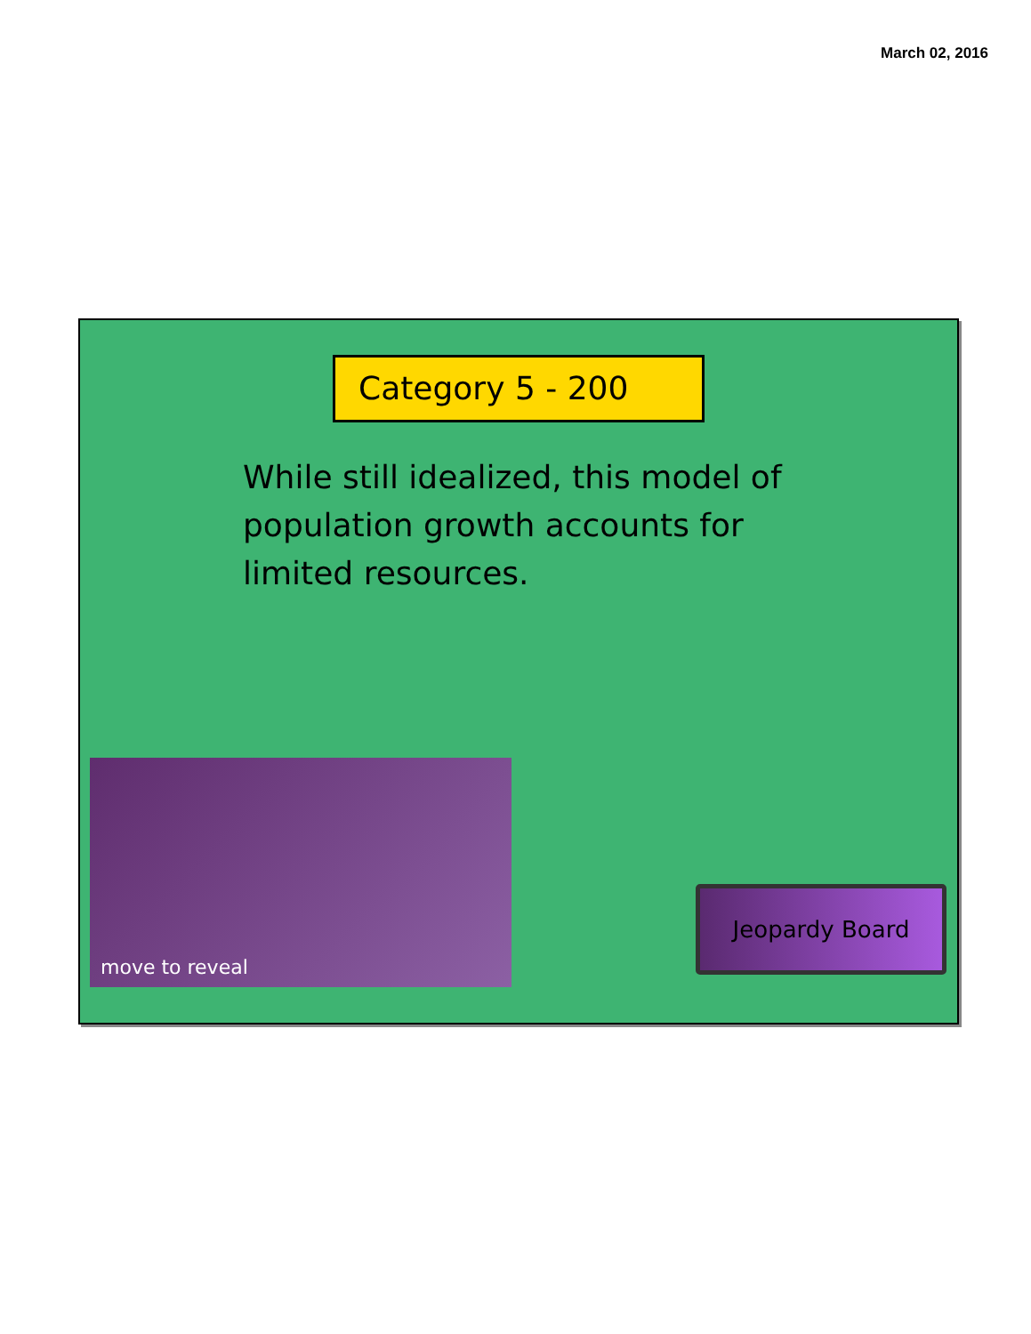March 02, 2016
Category 5 - 200
While still idealized, this model of population growth accounts for limited resources.
move to reveal
Jeopardy Board